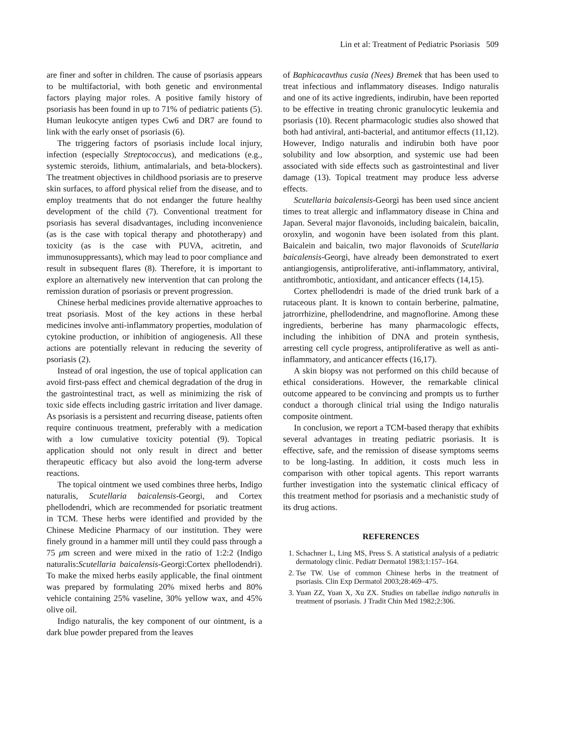Lin et al: Treatment of Pediatric Psoriasis 509
are finer and softer in children. The cause of psoriasis appears to be multifactorial, with both genetic and environmental factors playing major roles. A positive family history of psoriasis has been found in up to 71% of pediatric patients (5). Human leukocyte antigen types Cw6 and DR7 are found to link with the early onset of psoriasis (6).
The triggering factors of psoriasis include local injury, infection (especially Streptococcus), and medications (e.g., systemic steroids, lithium, antimalarials, and beta-blockers). The treatment objectives in childhood psoriasis are to preserve skin surfaces, to afford physical relief from the disease, and to employ treatments that do not endanger the future healthy development of the child (7). Conventional treatment for psoriasis has several disadvantages, including inconvenience (as is the case with topical therapy and phototherapy) and toxicity (as is the case with PUVA, acitretin, and immunosuppressants), which may lead to poor compliance and result in subsequent flares (8). Therefore, it is important to explore an alternatively new intervention that can prolong the remission duration of psoriasis or prevent progression.
Chinese herbal medicines provide alternative approaches to treat psoriasis. Most of the key actions in these herbal medicines involve anti-inflammatory properties, modulation of cytokine production, or inhibition of angiogenesis. All these actions are potentially relevant in reducing the severity of psoriasis (2).
Instead of oral ingestion, the use of topical application can avoid first-pass effect and chemical degradation of the drug in the gastrointestinal tract, as well as minimizing the risk of toxic side effects including gastric irritation and liver damage. As psoriasis is a persistent and recurring disease, patients often require continuous treatment, preferably with a medication with a low cumulative toxicity potential (9). Topical application should not only result in direct and better therapeutic efficacy but also avoid the long-term adverse reactions.
The topical ointment we used combines three herbs, Indigo naturalis, Scutellaria baicalensis-Georgi, and Cortex phellodendri, which are recommended for psoriatic treatment in TCM. These herbs were identified and provided by the Chinese Medicine Pharmacy of our institution. They were finely ground in a hammer mill until they could pass through a 75 μm screen and were mixed in the ratio of 1:2:2 (Indigo naturalis:Scutellaria baicalensis-Georgi:Cortex phellodendri). To make the mixed herbs easily applicable, the final ointment was prepared by formulating 20% mixed herbs and 80% vehicle containing 25% vaseline, 30% yellow wax, and 45% olive oil.
Indigo naturalis, the key component of our ointment, is a dark blue powder prepared from the leaves
of Baphicacavthus cusia (Nees) Bremek that has been used to treat infectious and inflammatory diseases. Indigo naturalis and one of its active ingredients, indirubin, have been reported to be effective in treating chronic granulocytic leukemia and psoriasis (10). Recent pharmacologic studies also showed that both had antiviral, anti-bacterial, and antitumor effects (11,12). However, Indigo naturalis and indirubin both have poor solubility and low absorption, and systemic use had been associated with side effects such as gastrointestinal and liver damage (13). Topical treatment may produce less adverse effects.
Scutellaria baicalensis-Georgi has been used since ancient times to treat allergic and inflammatory disease in China and Japan. Several major flavonoids, including baicalein, baicalin, oroxylin, and wogonin have been isolated from this plant. Baicalein and baicalin, two major flavonoids of Scutellaria baicalensis-Georgi, have already been demonstrated to exert antiangiogensis, antiproliferative, anti-inflammatory, antiviral, antithrombotic, antioxidant, and anticancer effects (14,15).
Cortex phellodendri is made of the dried trunk bark of a rutaceous plant. It is known to contain berberine, palmatine, jatrorrhizine, phellodendrine, and magnoflorine. Among these ingredients, berberine has many pharmacologic effects, including the inhibition of DNA and protein synthesis, arresting cell cycle progress, antiproliferative as well as anti-inflammatory, and anticancer effects (16,17).
A skin biopsy was not performed on this child because of ethical considerations. However, the remarkable clinical outcome appeared to be convincing and prompts us to further conduct a thorough clinical trial using the Indigo naturalis composite ointment.
In conclusion, we report a TCM-based therapy that exhibits several advantages in treating pediatric psoriasis. It is effective, safe, and the remission of disease symptoms seems to be long-lasting. In addition, it costs much less in comparison with other topical agents. This report warrants further investigation into the systematic clinical efficacy of this treatment method for psoriasis and a mechanistic study of its drug actions.
REFERENCES
1. Schachner L, Ling MS, Press S. A statistical analysis of a pediatric dermatology clinic. Pediatr Dermatol 1983;1:157–164.
2. Tse TW. Use of common Chinese herbs in the treatment of psoriasis. Clin Exp Dermatol 2003;28:469–475.
3. Yuan ZZ, Yuan X, Xu ZX. Studies on tabellae indigo naturalis in treatment of psoriasis. J Tradit Chin Med 1982;2:306.